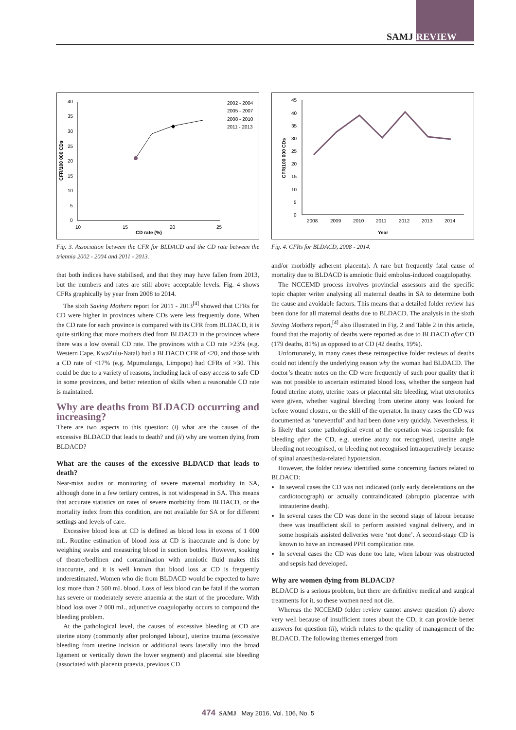SAMJ REVIEW
40
35
30
25
20
15
10
5
0
10
15
20
25
CD rate (%)
CFR/100 000 CDs
2002 - 2004
2005 - 2007
2008 - 2010
2011 - 2013
Fig. 3. Association between the CFR for BLDACD and the CD rate between the triennia 2002 - 2004 and 2011 - 2013.
that both indices have stabilised, and that they may have fallen from 2013, but the numbers and rates are still above acceptable levels. Fig. 4 shows CFRs graphically by year from 2008 to 2014.
The sixth Saving Mothers report for 2011 - 2013<sup>[4]</sup> showed that CFRs for CD were higher in provinces where CDs were less frequently done. When the CD rate for each province is compared with its CFR from BLDACD, it is quite striking that more mothers died from BLDACD in the provinces where there was a low overall CD rate. The provinces with a CD rate >23% (e.g. Western Cape, KwaZulu-Natal) had a BLDACD CFR of <20, and those with a CD rate of <17% (e.g. Mpumulanga, Limpopo) had CFRs of >30. This could be due to a variety of reasons, including lack of easy access to safe CD in some provinces, and better retention of skills when a reasonable CD rate is maintained.
Why are deaths from BLDACD occurring and increasing?
There are two aspects to this question: (i) what are the causes of the excessive BLDACD that leads to death? and (ii) why are women dying from BLDACD?
What are the causes of the excessive BLDACD that leads to death?
Near-miss audits or monitoring of severe maternal morbidity in SA, although done in a few tertiary centres, is not widespread in SA. This means that accurate statistics on rates of severe morbidity from BLDACD, or the mortality index from this condition, are not available for SA or for different settings and levels of care.
Excessive blood loss at CD is defined as blood loss in excess of 1 000 mL. Routine estimation of blood loss at CD is inaccurate and is done by weighing swabs and measuring blood in suction bottles. However, soaking of theatre/bedlinen and contamination with amniotic fluid makes this inaccurate, and it is well known that blood loss at CD is frequently underestimated. Women who die from BLDACD would be expected to have lost more than 2 500 mL blood. Loss of less blood can be fatal if the woman has severe or moderately severe anaemia at the start of the procedure. With blood loss over 2 000 mL, adjunctive coagulopathy occurs to compound the bleeding problem.
At the pathological level, the causes of excessive bleeding at CD are uterine atony (commonly after prolonged labour), uterine trauma (excessive bleeding from uterine incision or additional tears laterally into the broad ligament or vertically down the lower segment) and placental site bleeding (associated with placenta praevia, previous CD
45
40
35
30
25
20
15
10
5
0
2008
2009
2010
2011
2012
2013
2014
Year
CFR/100 000 CDs
Fig. 4. CFRs for BLDACD, 2008 - 2014.
and/or morbidly adherent placenta). A rare but frequently fatal cause of mortality due to BLDACD is amniotic fluid embolus-induced coagulopathy.
The NCCEMD process involves provincial assessors and the specific topic chapter writer analysing all maternal deaths in SA to determine both the cause and avoidable factors. This means that a detailed folder review has been done for all maternal deaths due to BLDACD. The analysis in the sixth Saving Mothers report,<sup>[4]</sup> also illustrated in Fig. 2 and Table 2 in this article, found that the majority of deaths were reported as due to BLDACD after CD (179 deaths, 81%) as opposed to at CD (42 deaths, 19%).
Unfortunately, in many cases these retrospective folder reviews of deaths could not identify the underlying reason why the woman had BLDACD. The doctor’s theatre notes on the CD were frequently of such poor quality that it was not possible to ascertain estimated blood loss, whether the surgeon had found uterine atony, uterine tears or placental site bleeding, what uterotonics were given, whether vaginal bleeding from uterine atony was looked for before wound closure, or the skill of the operator. In many cases the CD was documented as ‘uneventful’ and had been done very quickly. Nevertheless, it is likely that some pathological event at the operation was responsible for bleeding after the CD, e.g. uterine atony not recognised, uterine angle bleeding not recognised, or bleeding not recognised intraoperatively because of spinal anaesthesia-related hypotension.
However, the folder review identified some concerning factors related to BLDACD:
In several cases the CD was not indicated (only early decelerations on the cardiotocograph) or actually contraindicated (abruptio placentae with intrauterine death).
In several cases the CD was done in the second stage of labour because there was insufficient skill to perform assisted vaginal delivery, and in some hospitals assisted deliveries were ‘not done’. A second-stage CD is known to have an increased PPH complication rate.
In several cases the CD was done too late, when labour was obstructed and sepsis had developed.
Why are women dying from BLDACD?
BLDACD is a serious problem, but there are definitive medical and surgical treatments for it, so these women need not die.
Whereas the NCCEMD folder review cannot answer question (i) above very well because of insufficient notes about the CD, it can provide better answers for question (ii), which relates to the quality of management of the BLDACD. The following themes emerged from
474 SAMJ May 2016, Vol. 106, No. 5